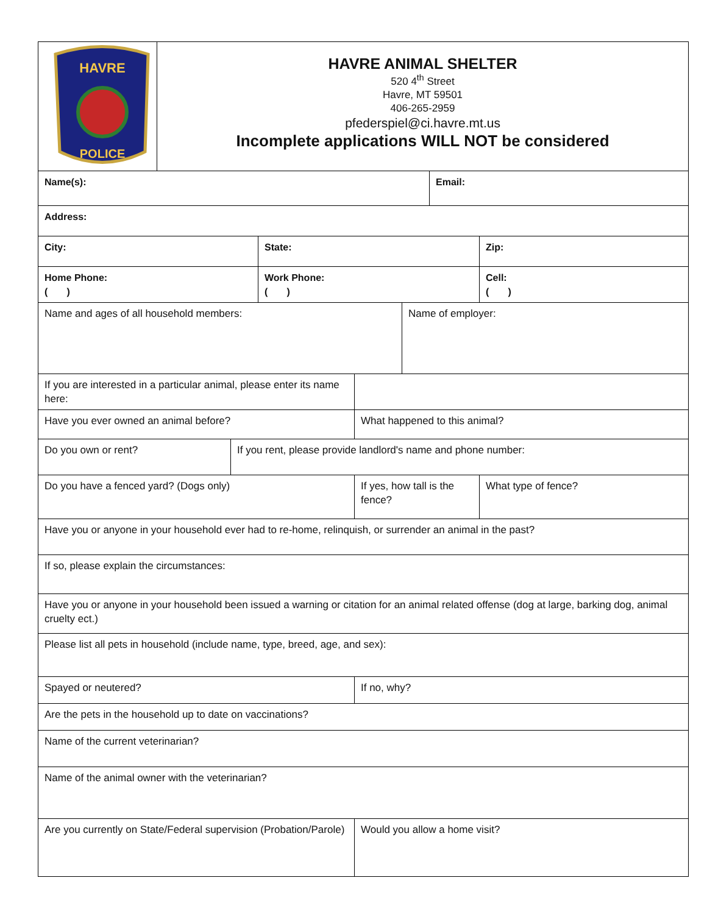| HAVRE POLICE | HAVRE ANIMAL SHELTER 520 4<sup>th</sup> Street Havre, MT 59501 406-265-2959 pfederspiel@ci.havre.mt.us Incomplete applications WILL NOT be considered | | | | | | |
| Name(s): | | | | | | Email: | |
| Address: | | | | | | | |
| City: | | | State: | | | | Zip: |
| Home Phone: ( ) | | | Work Phone: ( ) | | | | Cell: ( ) |
| Name and ages of all household members: | | | | | Name of employer: | | |
| If you are interested in a particular animal, please enter its name here: | | | | | | | |
| Have you ever owned an animal before? | | | | What happened to this animal? | | | |
| Do you own or rent? | | If you rent, please provide landlord's name and phone number: | | | | | |
| Do you have a fenced yard? (Dogs only) | | | | If yes, how tall is the fence? | | | What type of fence? |
| Have you or anyone in your household ever had to re-home, relinquish, or surrender an animal in the past? | | | | | | | |
| If so, please explain the circumstances: | | | | | | | |
| Have you or anyone in your household been issued a warning or citation for an animal related offense (dog at large, barking dog, animal cruelty ect.) | | | | | | | |
| Please list all pets in household (include name, type, breed, age, and sex): | | | | | | | |
| Spayed or neutered? | | | | If no, why? | | | |
| Are the pets in the household up to date on vaccinations? | | | | | | | |
| Name of the current veterinarian? | | | | | | | |
| Name of the animal owner with the veterinarian? | | | | | | | |
| Are you currently on State/Federal supervision (Probation/Parole) | | | | Would you allow a home visit? | | | |